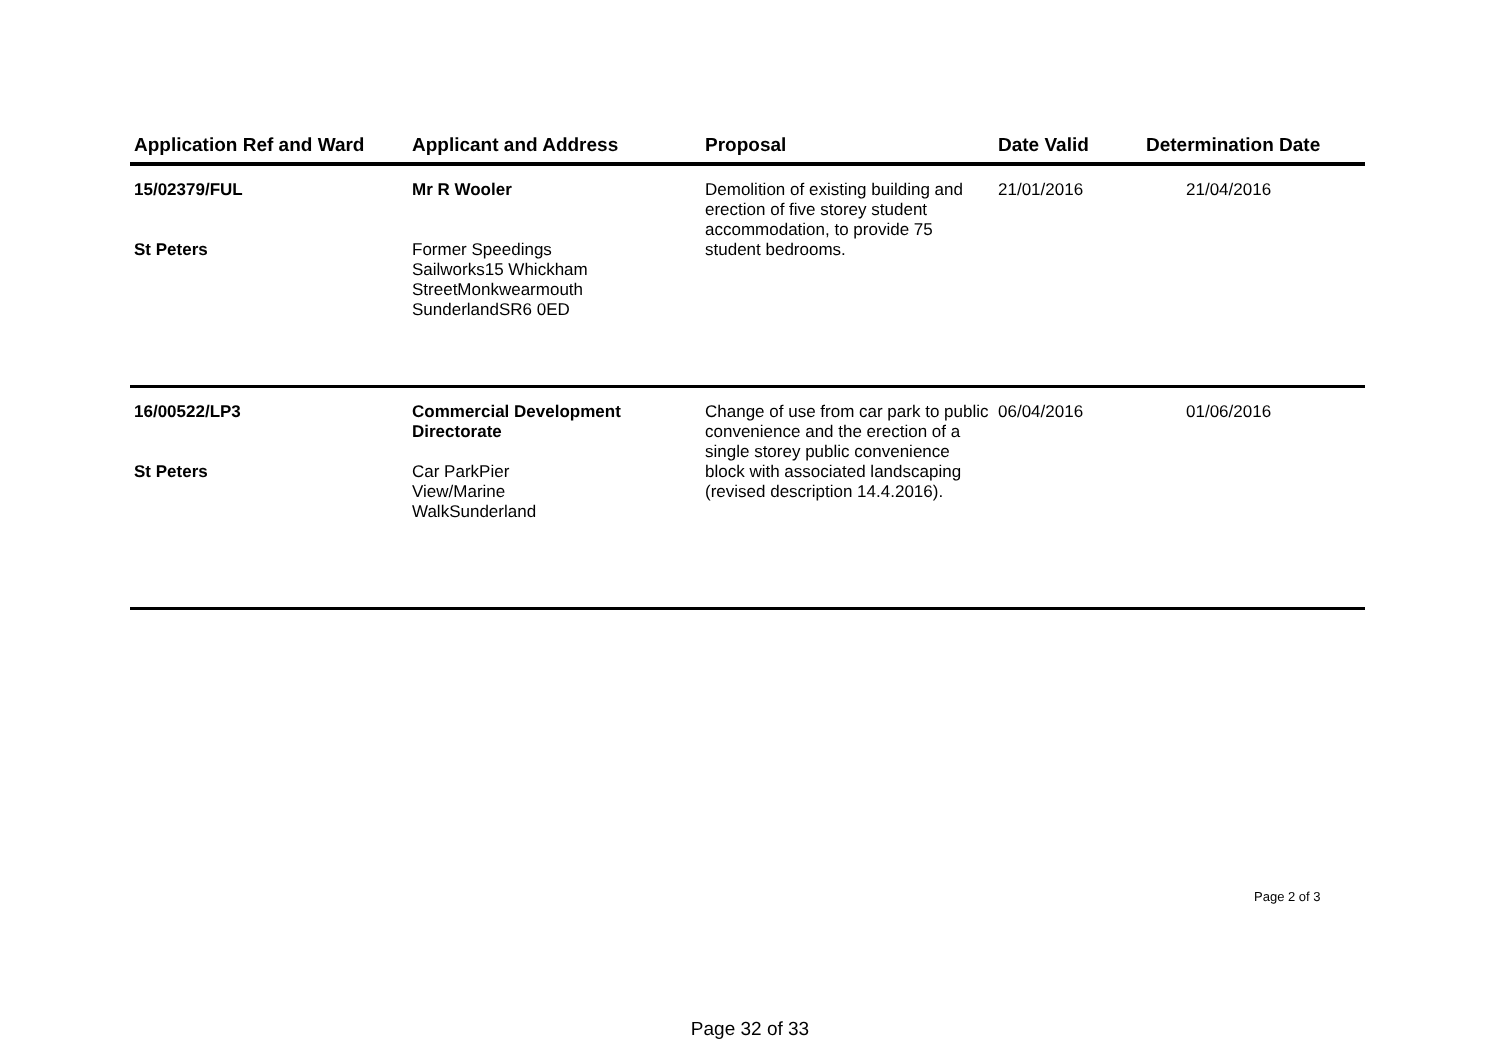| Application Ref and Ward | Applicant and Address | Proposal | Date Valid | Determination Date |
| --- | --- | --- | --- | --- |
| 15/02379/FUL St Peters | Mr R Wooler Former Speedings Sailworks15 Whickham StreetMonkwearmouth SunderlandSR6 0ED | Demolition of existing building and erection of five storey student accommodation, to provide 75 student bedrooms. | 21/01/2016 | 21/04/2016 |
| 16/00522/LP3 St Peters | Commercial Development Directorate Car ParkPier View/Marine WalkSunderland | Change of use from car park to public convenience and the erection of a single storey public convenience block with associated landscaping (revised description 14.4.2016). | 06/04/2016 | 01/06/2016 |
Page 2 of 3
Page 32 of 33